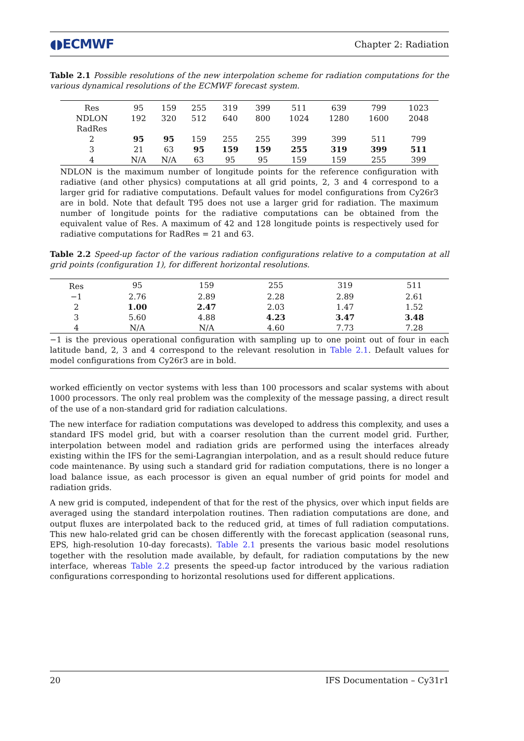◖◗ECMWF Chapter 2: Radiation
Table 2.1 Possible resolutions of the new interpolation scheme for radiation computations for the various dynamical resolutions of the ECMWF forecast system.
| Res | 95 | 159 | 255 | 319 | 399 | 511 | 639 | 799 | 1023 |
| NDLON | 192 | 320 | 512 | 640 | 800 | 1024 | 1280 | 1600 | 2048 |
| RadRes | | | | | | | | | |
| 2 | 95 | 95 | 159 | 255 | 255 | 399 | 399 | 511 | 799 |
| 3 | 21 | 63 | 95 | 159 | 159 | 255 | 319 | 399 | 511 |
| 4 | N/A | N/A | 63 | 95 | 95 | 159 | 159 | 255 | 399 |
| NDLON is the maximum number of longitude points for the reference configuration with radiative (and other physics) computations at all grid points, 2, 3 and 4 correspond to a larger grid for radiative computations. Default values for model configurations from Cy26r3 are in bold. Note that default T95 does not use a larger grid for radiation. The maximum number of longitude points for the radiative computations can be obtained from the equivalent value of Res. A maximum of 42 and 128 longitude points is respectively used for radiative computations for RadRes = 21 and 63. | | | | | | | | | |
Table 2.2 Speed-up factor of the various radiation configurations relative to a computation at all grid points (configuration 1), for different horizontal resolutions.
| Res | 95 | 159 | 255 | 319 | 511 |
| −1 | 2.76 | 2.89 | 2.28 | 2.89 | 2.61 |
| 2 | 1.00 | 2.47 | 2.03 | 1.47 | 1.52 |
| 3 | 5.60 | 4.88 | 4.23 | 3.47 | 3.48 |
| 4 | N/A | N/A | 4.60 | 7.73 | 7.28 |
| −1 is the previous operational configuration with sampling up to one point out of four in each latitude band, 2, 3 and 4 correspond to the relevant resolution in Table 2.1 . Default values for model configurations from Cy26r3 are in bold. | | | | | |
worked efficiently on vector systems with less than 100 processors and scalar systems with about 1000 processors. The only real problem was the complexity of the message passing, a direct result of the use of a non-standard grid for radiation calculations.
The new interface for radiation computations was developed to address this complexity, and uses a standard IFS model grid, but with a coarser resolution than the current model grid. Further, interpolation between model and radiation grids are performed using the interfaces already existing within the IFS for the semi-Lagrangian interpolation, and as a result should reduce future code maintenance. By using such a standard grid for radiation computations, there is no longer a load balance issue, as each processor is given an equal number of grid points for model and radiation grids.
A new grid is computed, independent of that for the rest of the physics, over which input fields are averaged using the standard interpolation routines. Then radiation computations are done, and output fluxes are interpolated back to the reduced grid, at times of full radiation computations. This new halo-related grid can be chosen differently with the forecast application (seasonal runs, EPS, high-resolution 10-day forecasts). Table 2.1 presents the various basic model resolutions together with the resolution made available, by default, for radiation computations by the new interface, whereas Table 2.2 presents the speed-up factor introduced by the various radiation configurations corresponding to horizontal resolutions used for different applications.
20 IFS Documentation – Cy31r1